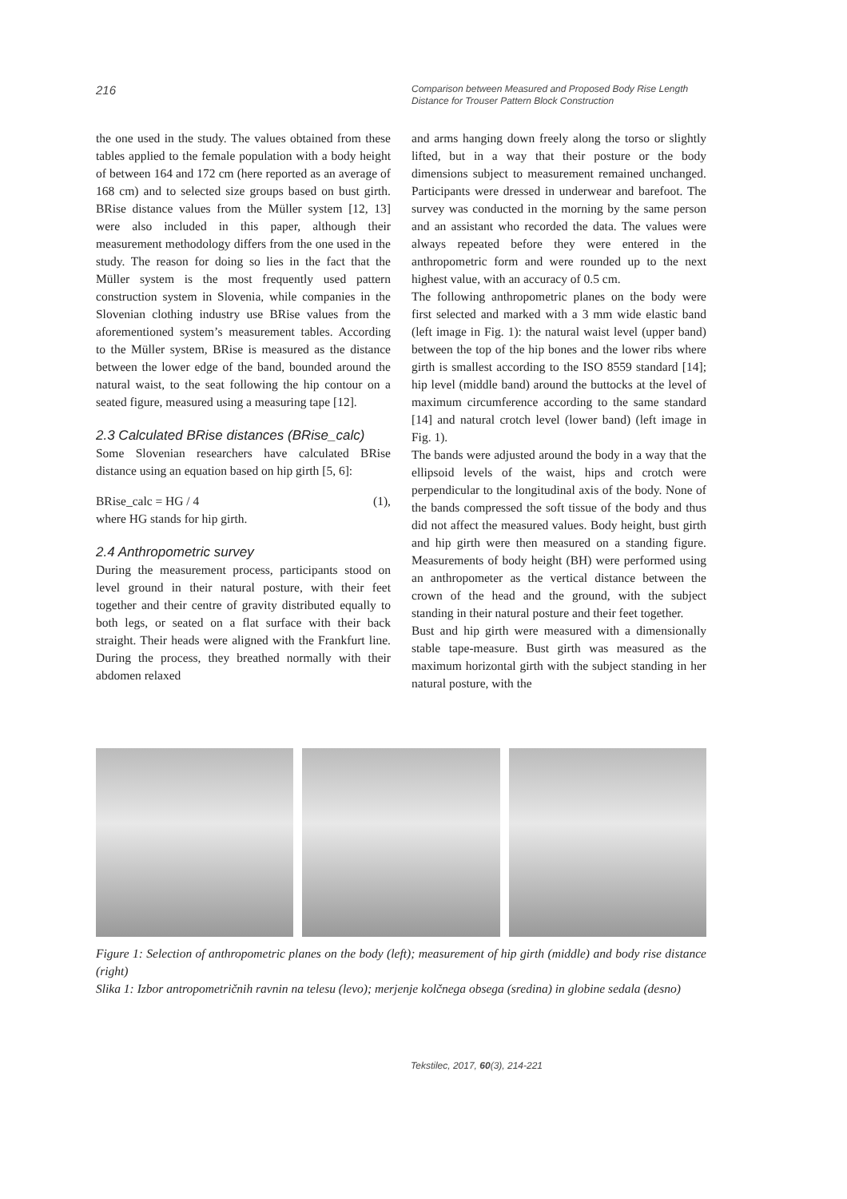216 Comparison between Measured and Proposed Body Rise Length Distance for Trouser Pattern Block Construction
the one used in the study. The values obtained from these tables applied to the female population with a body height of between 164 and 172 cm (here reported as an average of 168 cm) and to selected size groups based on bust girth. BRise distance values from the Müller system [12, 13] were also included in this paper, although their measurement methodology differs from the one used in the study. The reason for doing so lies in the fact that the Müller system is the most frequently used pattern construction system in Slovenia, while companies in the Slovenian clothing industry use BRise values from the aforementioned system’s measurement tables. According to the Müller system, BRise is measured as the distance between the lower edge of the band, bounded around the natural waist, to the seat following the hip contour on a seated figure, measured using a measuring tape [12].
2.3 Calculated BRise distances (BRise_calc)
Some Slovenian researchers have calculated BRise distance using an equation based on hip girth [5, 6]:
BRise_calc = HG / 4 (1),
where HG stands for hip girth.
2.4 Anthropometric survey
During the measurement process, participants stood on level ground in their natural posture, with their feet together and their centre of gravity distributed equally to both legs, or seated on a flat surface with their back straight. Their heads were aligned with the Frankfurt line. During the process, they breathed normally with their abdomen relaxed
and arms hanging down freely along the torso or slightly lifted, but in a way that their posture or the body dimensions subject to measurement remained unchanged. Participants were dressed in underwear and barefoot. The survey was conducted in the morning by the same person and an assistant who recorded the data. The values were always repeated before they were entered in the anthropometric form and were rounded up to the next highest value, with an accuracy of 0.5 cm.
The following anthropometric planes on the body were first selected and marked with a 3 mm wide elastic band (left image in Fig. 1): the natural waist level (upper band) between the top of the hip bones and the lower ribs where girth is smallest according to the ISO 8559 standard [14]; hip level (middle band) around the buttocks at the level of maximum circumference according to the same standard [14] and natural crotch level (lower band) (left image in Fig. 1).
The bands were adjusted around the body in a way that the ellipsoid levels of the waist, hips and crotch were perpendicular to the longitudinal axis of the body. None of the bands compressed the soft tissue of the body and thus did not affect the measured values. Body height, bust girth and hip girth were then measured on a standing figure. Measurements of body height (BH) were performed using an anthropometer as the vertical distance between the crown of the head and the ground, with the subject standing in their natural posture and their feet together.
Bust and hip girth were measured with a dimensionally stable tape-measure. Bust girth was measured as the maximum horizontal girth with the subject standing in her natural posture, with the
Figure 1: Selection of anthropometric planes on the body (left); measurement of hip girth (middle) and body rise distance (right)
Slika 1: Izbor antropometričnih ravnin na telesu (levo); merjenje kolčnega obsega (sredina) in globine sedala (desno)
Tekstilec, 2017, 60(3), 214-221